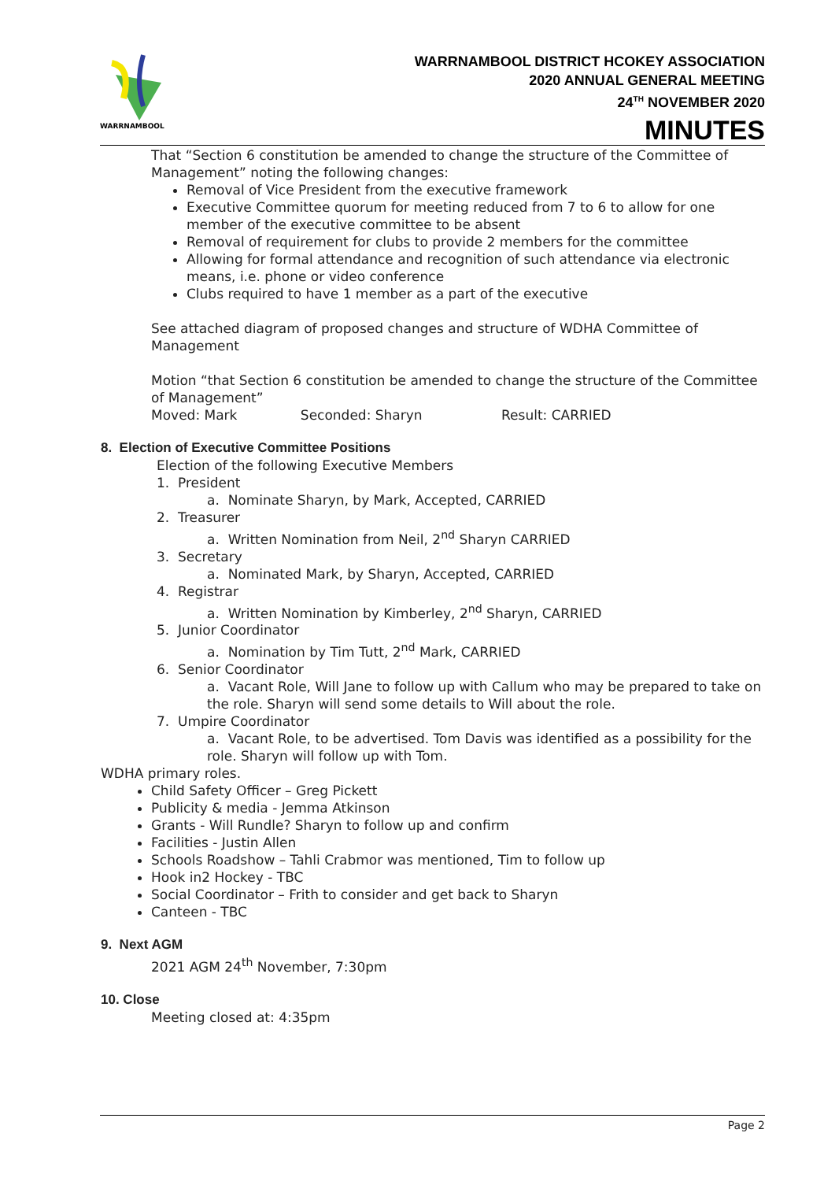WARRNAMBOOL
WARRNAMBOOL DISTRICT HCOKEY ASSOCIATION
2020 ANNUAL GENERAL MEETING
24<sup>TH</sup> NOVEMBER 2020
MINUTES
That “Section 6 constitution be amended to change the structure of the Committee of Management” noting the following changes:
Removal of Vice President from the executive framework
Executive Committee quorum for meeting reduced from 7 to 6 to allow for one member of the executive committee to be absent
Removal of requirement for clubs to provide 2 members for the committee
Allowing for formal attendance and recognition of such attendance via electronic means, i.e. phone or video conference
Clubs required to have 1 member as a part of the executive
See attached diagram of proposed changes and structure of WDHA Committee of Management
Motion “that Section 6 constitution be amended to change the structure of the Committee of Management”
Moved: Mark Seconded: Sharyn Result: CARRIED
8. Election of Executive Committee Positions
Election of the following Executive Members
1. President
a. Nominate Sharyn, by Mark, Accepted, CARRIED
2. Treasurer
a. Written Nomination from Neil, 2<sup>nd</sup> Sharyn CARRIED
3. Secretary
a. Nominated Mark, by Sharyn, Accepted, CARRIED
4. Registrar
a. Written Nomination by Kimberley, 2<sup>nd</sup> Sharyn, CARRIED
5. Junior Coordinator
a. Nomination by Tim Tutt, 2<sup>nd</sup> Mark, CARRIED
6. Senior Coordinator
a. Vacant Role, Will Jane to follow up with Callum who may be prepared to take on the role. Sharyn will send some details to Will about the role.
7. Umpire Coordinator
a. Vacant Role, to be advertised. Tom Davis was identified as a possibility for the role. Sharyn will follow up with Tom.
WDHA primary roles.
Child Safety Officer – Greg Pickett
Publicity & media - Jemma Atkinson
Grants - Will Rundle? Sharyn to follow up and confirm
Facilities - Justin Allen
Schools Roadshow – Tahli Crabmor was mentioned, Tim to follow up
Hook in2 Hockey - TBC
Social Coordinator – Frith to consider and get back to Sharyn
Canteen - TBC
9. Next AGM
2021 AGM 24<sup>th</sup> November, 7:30pm
10. Close
Meeting closed at: 4:35pm
Page 2